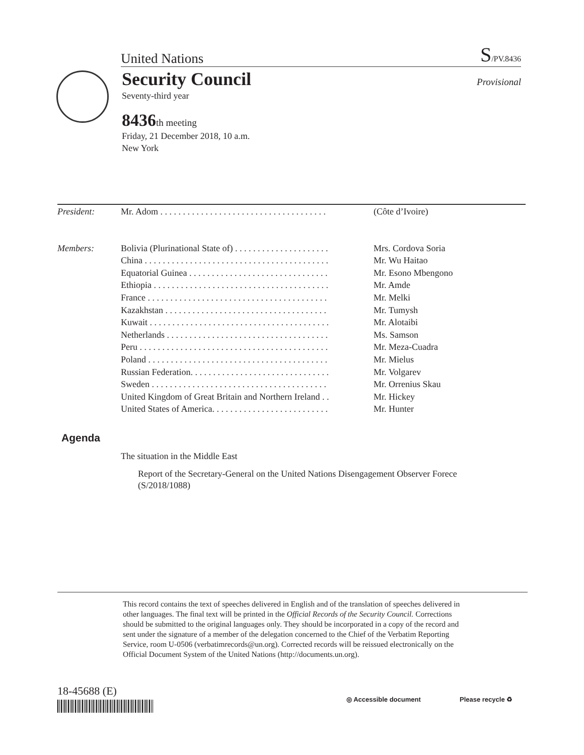United Nations S/PV.8436
Security Council Provisional
Seventy-third year
8436th meeting
Friday, 21 December 2018, 10 a.m.
New York
| President: | Mr. Adom . . . . . . . . . . . . . . . . . . . . . . . . . . . . . . . . . . . . . | (Côte d’Ivoire) |
| Members: | Bolivia (Plurinational State of) . . . . . . . . . . . . . . . . . . . . . | Mrs. Cordova Soria |
| | China . . . . . . . . . . . . . . . . . . . . . . . . . . . . . . . . . . . . . . . . . | Mr. Wu Haitao |
| | Equatorial Guinea . . . . . . . . . . . . . . . . . . . . . . . . . . . . . . . | Mr. Esono Mbengono |
| | Ethiopia . . . . . . . . . . . . . . . . . . . . . . . . . . . . . . . . . . . . . . . | Mr. Amde |
| | France . . . . . . . . . . . . . . . . . . . . . . . . . . . . . . . . . . . . . . . . | Mr. Melki |
| | Kazakhstan . . . . . . . . . . . . . . . . . . . . . . . . . . . . . . . . . . . . | Mr. Tumysh |
| | Kuwait . . . . . . . . . . . . . . . . . . . . . . . . . . . . . . . . . . . . . . . . | Mr. Alotaibi |
| | Netherlands . . . . . . . . . . . . . . . . . . . . . . . . . . . . . . . . . . . . | Ms. Samson |
| | Peru . . . . . . . . . . . . . . . . . . . . . . . . . . . . . . . . . . . . . . . . . . | Mr. Meza-Cuadra |
| | Poland . . . . . . . . . . . . . . . . . . . . . . . . . . . . . . . . . . . . . . . . | Mr. Mielus |
| | Russian Federation. . . . . . . . . . . . . . . . . . . . . . . . . . . . . . . | Mr. Volgarev |
| | Sweden . . . . . . . . . . . . . . . . . . . . . . . . . . . . . . . . . . . . . . . | Mr. Orrenius Skau |
| | United Kingdom of Great Britain and Northern Ireland . . | Mr. Hickey |
| | United States of America. . . . . . . . . . . . . . . . . . . . . . . . . . | Mr. Hunter |
Agenda
The situation in the Middle East
Report of the Secretary-General on the United Nations Disengagement Observer Forece (S/2018/1088)
This record contains the text of speeches delivered in English and of the translation of speeches delivered in other languages. The final text will be printed in the Official Records of the Security Council. Corrections should be submitted to the original languages only. They should be incorporated in a copy of the record and sent under the signature of a member of the delegation concerned to the Chief of the Verbatim Reporting Service, room U-0506 (verbatimrecords@un.org). Corrected records will be reissued electronically on the Official Document System of the United Nations (http://documents.un.org).
18-45688 (E)
◎ Accessible document Please recycle ♻